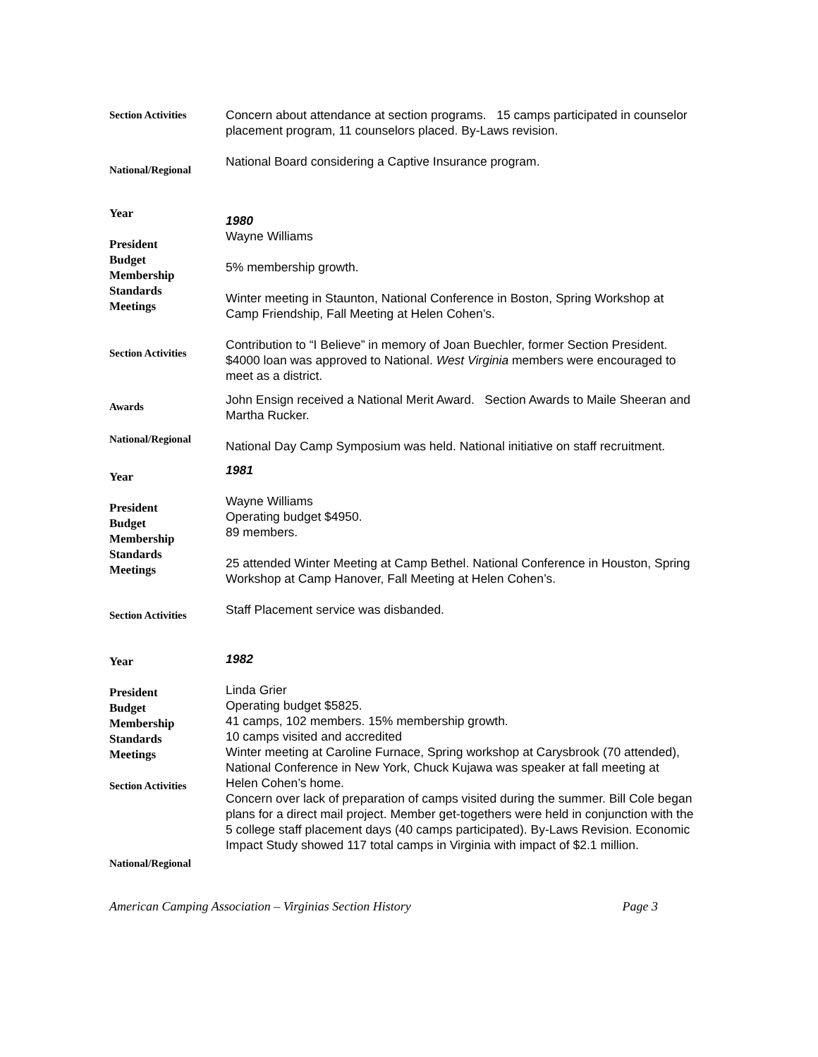Section Activities
Concern about attendance at section programs. 15 camps participated in counselor placement program, 11 counselors placed. By-Laws revision.
National/Regional
National Board considering a Captive Insurance program.
Year
President
Budget
Membership
Standards
Meetings
1980
Wayne Williams
5% membership growth.
Winter meeting in Staunton, National Conference in Boston, Spring Workshop at Camp Friendship, Fall Meeting at Helen Cohen’s.
Section Activities
Contribution to “I Believe” in memory of Joan Buechler, former Section President. $4000 loan was approved to National. West Virginia members were encouraged to meet as a district.
Awards
John Ensign received a National Merit Award. Section Awards to Maile Sheeran and Martha Rucker.
National/Regional
National Day Camp Symposium was held. National initiative on staff recruitment.
Year
President
Budget
Membership
Standards
Meetings
1981
Wayne Williams
Operating budget $4950.
89 members.
25 attended Winter Meeting at Camp Bethel. National Conference in Houston, Spring Workshop at Camp Hanover, Fall Meeting at Helen Cohen’s.
Section Activities
Staff Placement service was disbanded.
Year
President
Budget
Membership
Standards
Meetings
Section Activities
National/Regional
1982
Linda Grier
Operating budget $5825.
41 camps, 102 members. 15% membership growth.
10 camps visited and accredited
Winter meeting at Caroline Furnace, Spring workshop at Carysbrook (70 attended), National Conference in New York, Chuck Kujawa was speaker at fall meeting at Helen Cohen’s home.
Concern over lack of preparation of camps visited during the summer. Bill Cole began plans for a direct mail project. Member get-togethers were held in conjunction with the 5 college staff placement days (40 camps participated). By-Laws Revision. Economic Impact Study showed 117 total camps in Virginia with impact of $2.1 million.
American Camping Association – Virginias Section History Page 3